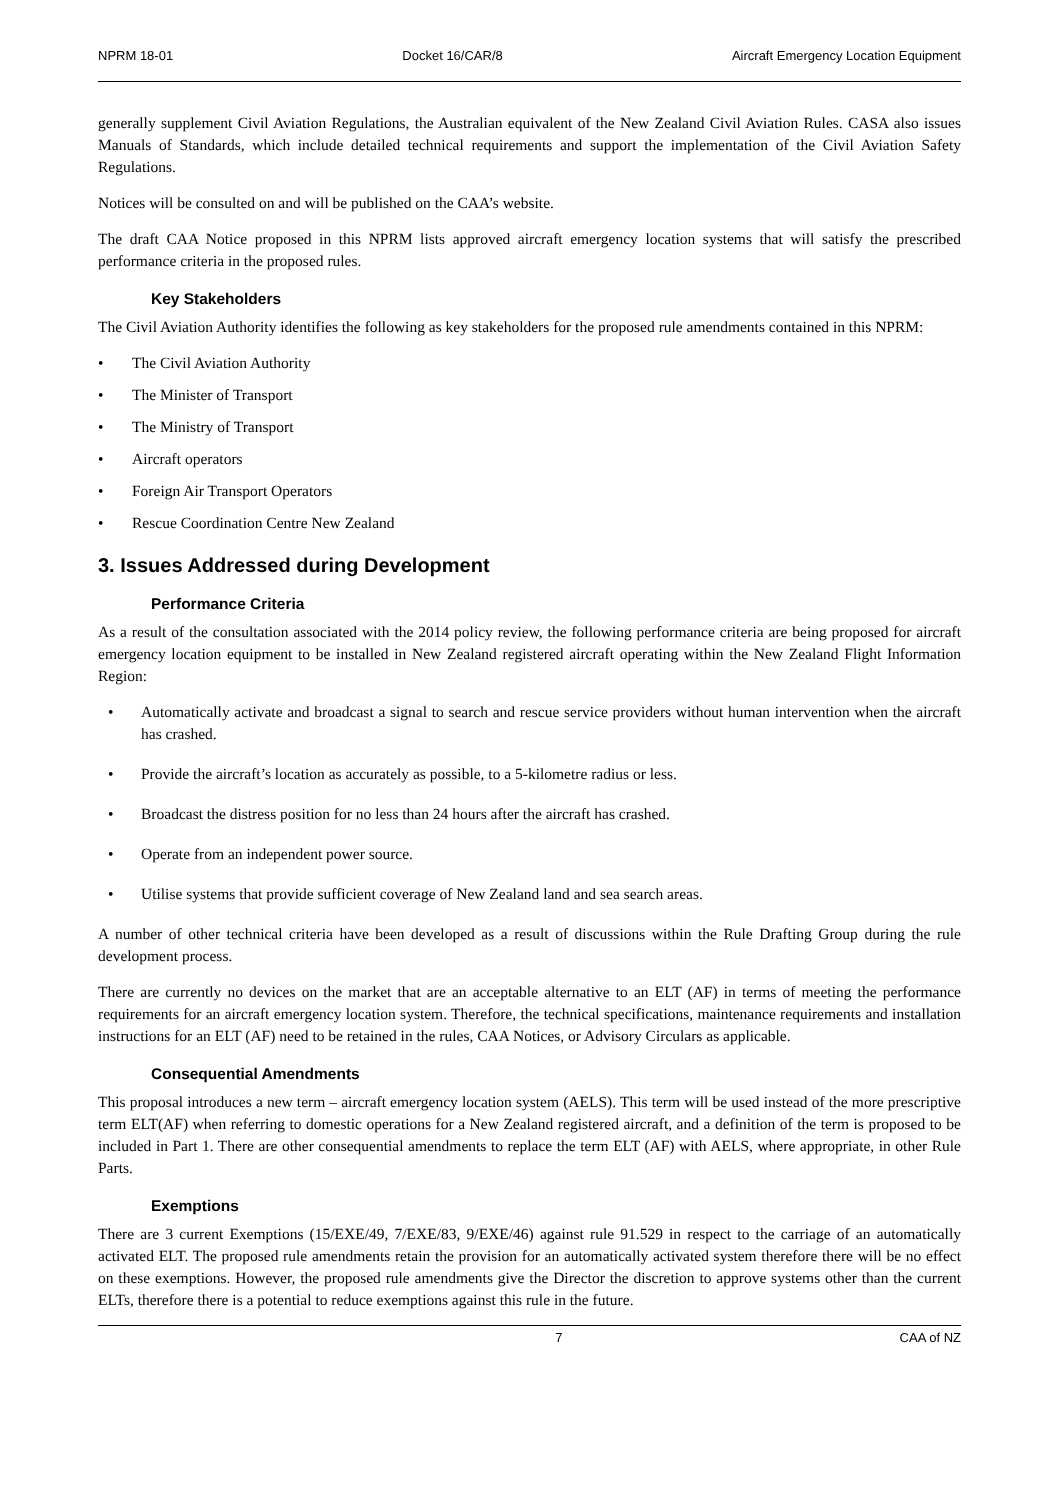NPRM 18-01 Docket 16/CAR/8 Aircraft Emergency Location Equipment
generally supplement Civil Aviation Regulations, the Australian equivalent of the New Zealand Civil Aviation Rules. CASA also issues Manuals of Standards, which include detailed technical requirements and support the implementation of the Civil Aviation Safety Regulations.
Notices will be consulted on and will be published on the CAA’s website.
The draft CAA Notice proposed in this NPRM lists approved aircraft emergency location systems that will satisfy the prescribed performance criteria in the proposed rules.
Key Stakeholders
The Civil Aviation Authority identifies the following as key stakeholders for the proposed rule amendments contained in this NPRM:
• The Civil Aviation Authority
• The Minister of Transport
• The Ministry of Transport
• Aircraft operators
• Foreign Air Transport Operators
• Rescue Coordination Centre New Zealand
3. Issues Addressed during Development
Performance Criteria
As a result of the consultation associated with the 2014 policy review, the following performance criteria are being proposed for aircraft emergency location equipment to be installed in New Zealand registered aircraft operating within the New Zealand Flight Information Region:
• Automatically activate and broadcast a signal to search and rescue service providers without human intervention when the aircraft has crashed.
• Provide the aircraft’s location as accurately as possible, to a 5-kilometre radius or less.
• Broadcast the distress position for no less than 24 hours after the aircraft has crashed.
• Operate from an independent power source.
• Utilise systems that provide sufficient coverage of New Zealand land and sea search areas.
A number of other technical criteria have been developed as a result of discussions within the Rule Drafting Group during the rule development process.
There are currently no devices on the market that are an acceptable alternative to an ELT (AF) in terms of meeting the performance requirements for an aircraft emergency location system. Therefore, the technical specifications, maintenance requirements and installation instructions for an ELT (AF) need to be retained in the rules, CAA Notices, or Advisory Circulars as applicable.
Consequential Amendments
This proposal introduces a new term – aircraft emergency location system (AELS). This term will be used instead of the more prescriptive term ELT(AF) when referring to domestic operations for a New Zealand registered aircraft, and a definition of the term is proposed to be included in Part 1. There are other consequential amendments to replace the term ELT (AF) with AELS, where appropriate, in other Rule Parts.
Exemptions
There are 3 current Exemptions (15/EXE/49, 7/EXE/83, 9/EXE/46) against rule 91.529 in respect to the carriage of an automatically activated ELT. The proposed rule amendments retain the provision for an automatically activated system therefore there will be no effect on these exemptions. However, the proposed rule amendments give the Director the discretion to approve systems other than the current ELTs, therefore there is a potential to reduce exemptions against this rule in the future.
7 CAA of NZ